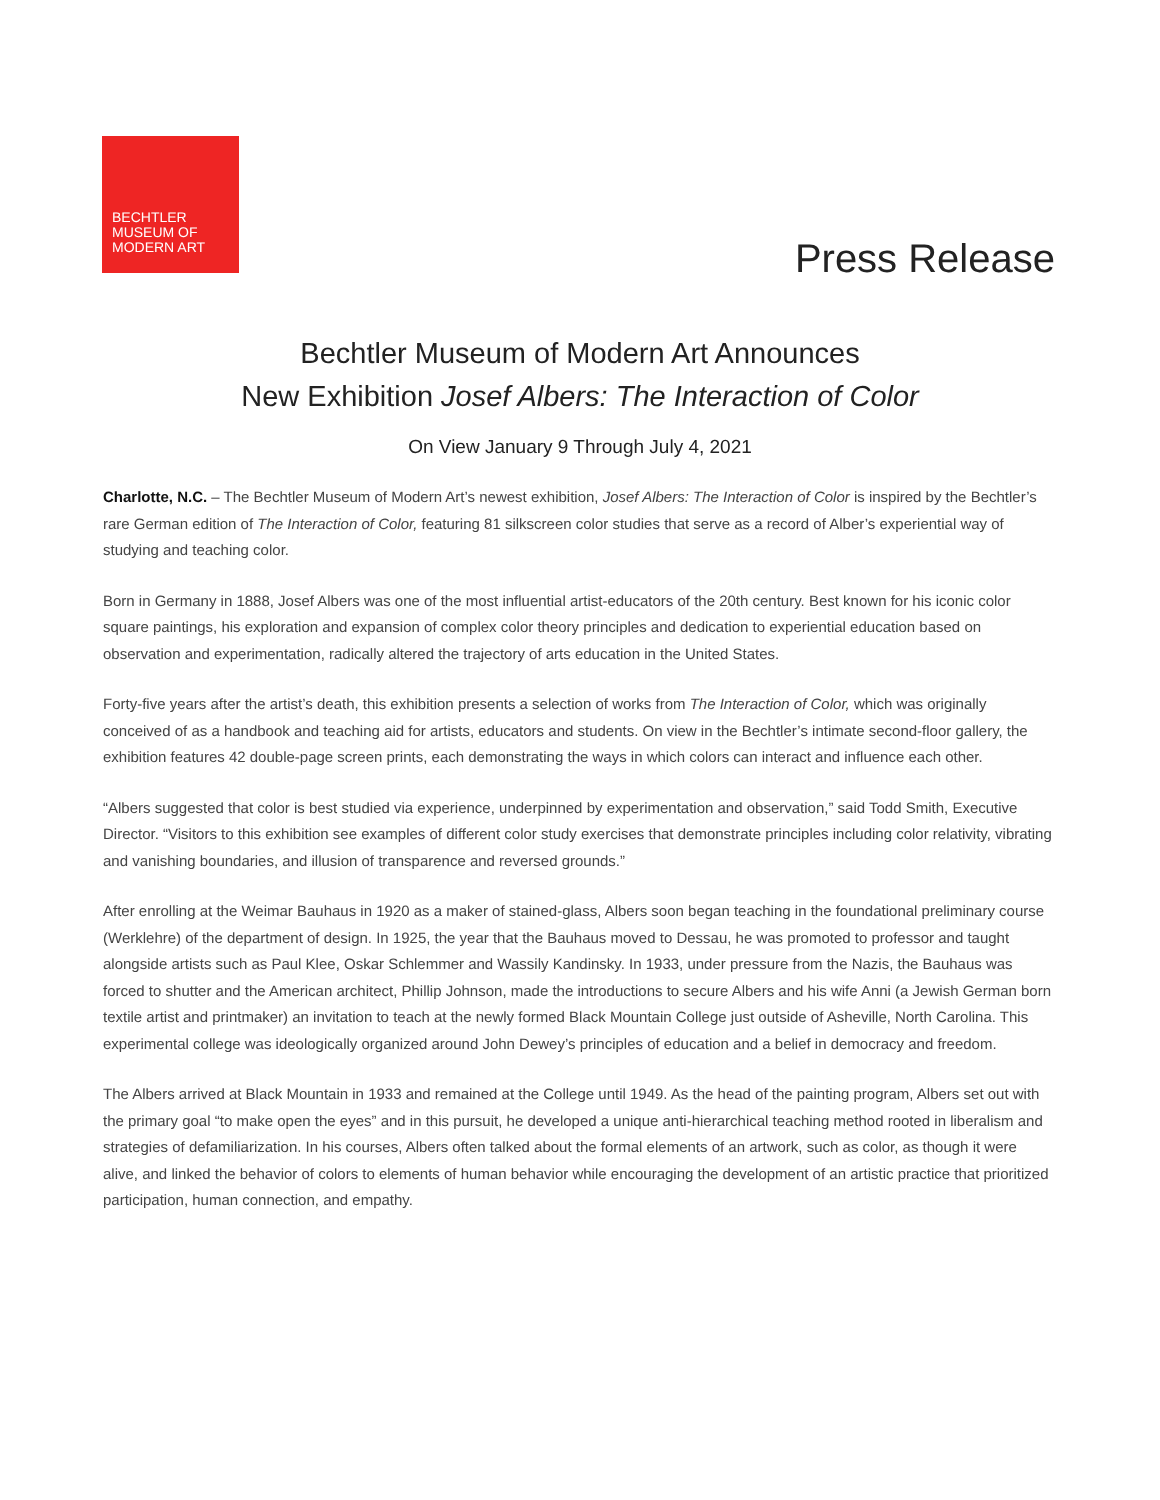BECHTLER
MUSEUM OF
MODERN ART
Press Release
Bechtler Museum of Modern Art Announces
New Exhibition Josef Albers: The Interaction of Color
On View January 9 Through July 4, 2021
Charlotte, N.C. – The Bechtler Museum of Modern Art’s newest exhibition, Josef Albers: The Interaction of Color is inspired by the Bechtler’s rare German edition of The Interaction of Color, featuring 81 silkscreen color studies that serve as a record of Alber’s experiential way of studying and teaching color.
Born in Germany in 1888, Josef Albers was one of the most influential artist-educators of the 20th century. Best known for his iconic color square paintings, his exploration and expansion of complex color theory principles and dedication to experiential education based on observation and experimentation, radically altered the trajectory of arts education in the United States.
Forty-five years after the artist’s death, this exhibition presents a selection of works from The Interaction of Color, which was originally conceived of as a handbook and teaching aid for artists, educators and students. On view in the Bechtler’s intimate second-floor gallery, the exhibition features 42 double-page screen prints, each demonstrating the ways in which colors can interact and influence each other.
“Albers suggested that color is best studied via experience, underpinned by experimentation and observation,” said Todd Smith, Executive Director. “Visitors to this exhibition see examples of different color study exercises that demonstrate principles including color relativity, vibrating and vanishing boundaries, and illusion of transparence and reversed grounds.”
After enrolling at the Weimar Bauhaus in 1920 as a maker of stained-glass, Albers soon began teaching in the foundational preliminary course (Werklehre) of the department of design. In 1925, the year that the Bauhaus moved to Dessau, he was promoted to professor and taught alongside artists such as Paul Klee, Oskar Schlemmer and Wassily Kandinsky. In 1933, under pressure from the Nazis, the Bauhaus was forced to shutter and the American architect, Phillip Johnson, made the introductions to secure Albers and his wife Anni (a Jewish German born textile artist and printmaker) an invitation to teach at the newly formed Black Mountain College just outside of Asheville, North Carolina. This experimental college was ideologically organized around John Dewey’s principles of education and a belief in democracy and freedom.
The Albers arrived at Black Mountain in 1933 and remained at the College until 1949. As the head of the painting program, Albers set out with the primary goal “to make open the eyes” and in this pursuit, he developed a unique anti-hierarchical teaching method rooted in liberalism and strategies of defamiliarization. In his courses, Albers often talked about the formal elements of an artwork, such as color, as though it were alive, and linked the behavior of colors to elements of human behavior while encouraging the development of an artistic practice that prioritized participation, human connection, and empathy.